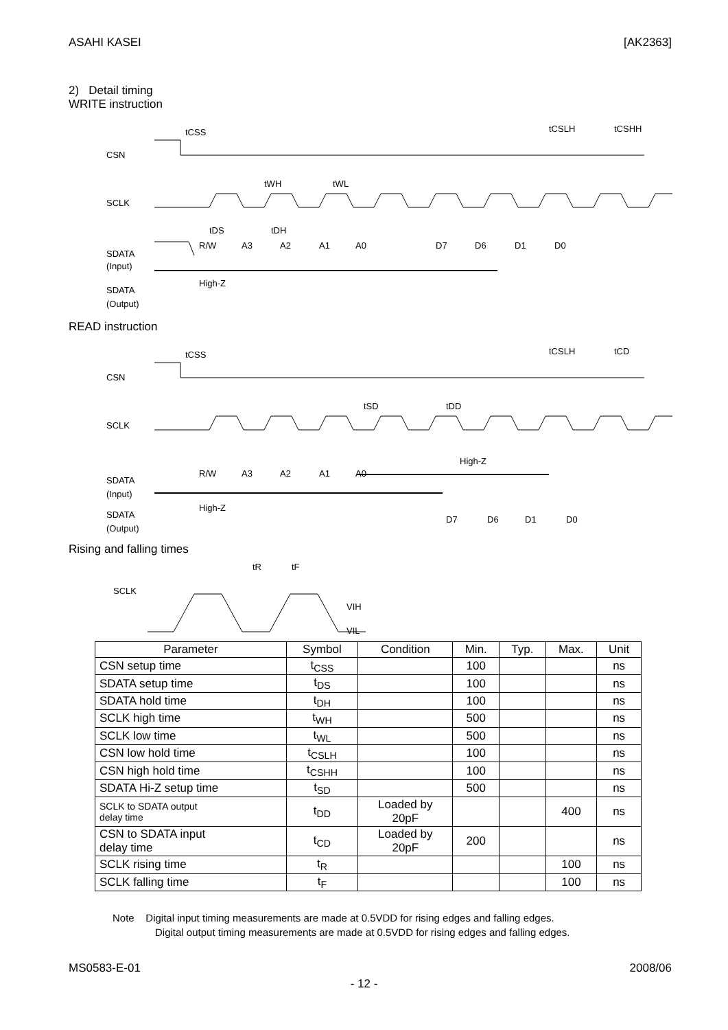ASAHI KASEI [AK2363]
2) Detail timing
WRITE instruction
CSN
tCSS
tCSLH
tCSHH
SCLK
tWH
tWL
tDS
tDH
SDATA
(Input)
R/W
A3
A2
A1
A0
D7
D6
D1
D0
SDATA
(Output)
High-Z
READ instruction
CSN
tCSS
tCSLH
tCD
SCLK
tSD
tDD
SDATA
(Input)
High-Z
R/W
A3
A2
A1
A0
SDATA
(Output)
High-Z
D7
D6
D1
D0
Rising and falling times
SCLK
tR
tF
VIH
VIL
| Parameter | Symbol | Condition | Min. | Typ. | Max. | Unit |
| --- | --- | --- | --- | --- | --- | --- |
| CSN setup time | t<sub>CSS</sub> | | 100 | | | ns |
| SDATA setup time | t<sub>DS</sub> | | 100 | | | ns |
| SDATA hold time | t<sub>DH</sub> | | 100 | | | ns |
| SCLK high time | t<sub>WH</sub> | | 500 | | | ns |
| SCLK low time | t<sub>WL</sub> | | 500 | | | ns |
| CSN low hold time | t<sub>CSLH</sub> | | 100 | | | ns |
| CSN high hold time | t<sub>CSHH</sub> | | 100 | | | ns |
| SDATA Hi-Z setup time | t<sub>SD</sub> | | 500 | | | ns |
| SCLK to SDATA output delay time | t<sub>DD</sub> | Loaded by 20pF | | | 400 | ns |
| CSN to SDATA input delay time | t<sub>CD</sub> | Loaded by 20pF | 200 | | | ns |
| SCLK rising time | t<sub>R</sub> | | | | 100 | ns |
| SCLK falling time | t<sub>F</sub> | | | | 100 | ns |
Note Digital input timing measurements are made at 0.5VDD for rising edges and falling edges.
Digital output timing measurements are made at 0.5VDD for rising edges and falling edges.
MS0583-E-01 2008/06
- 12 -